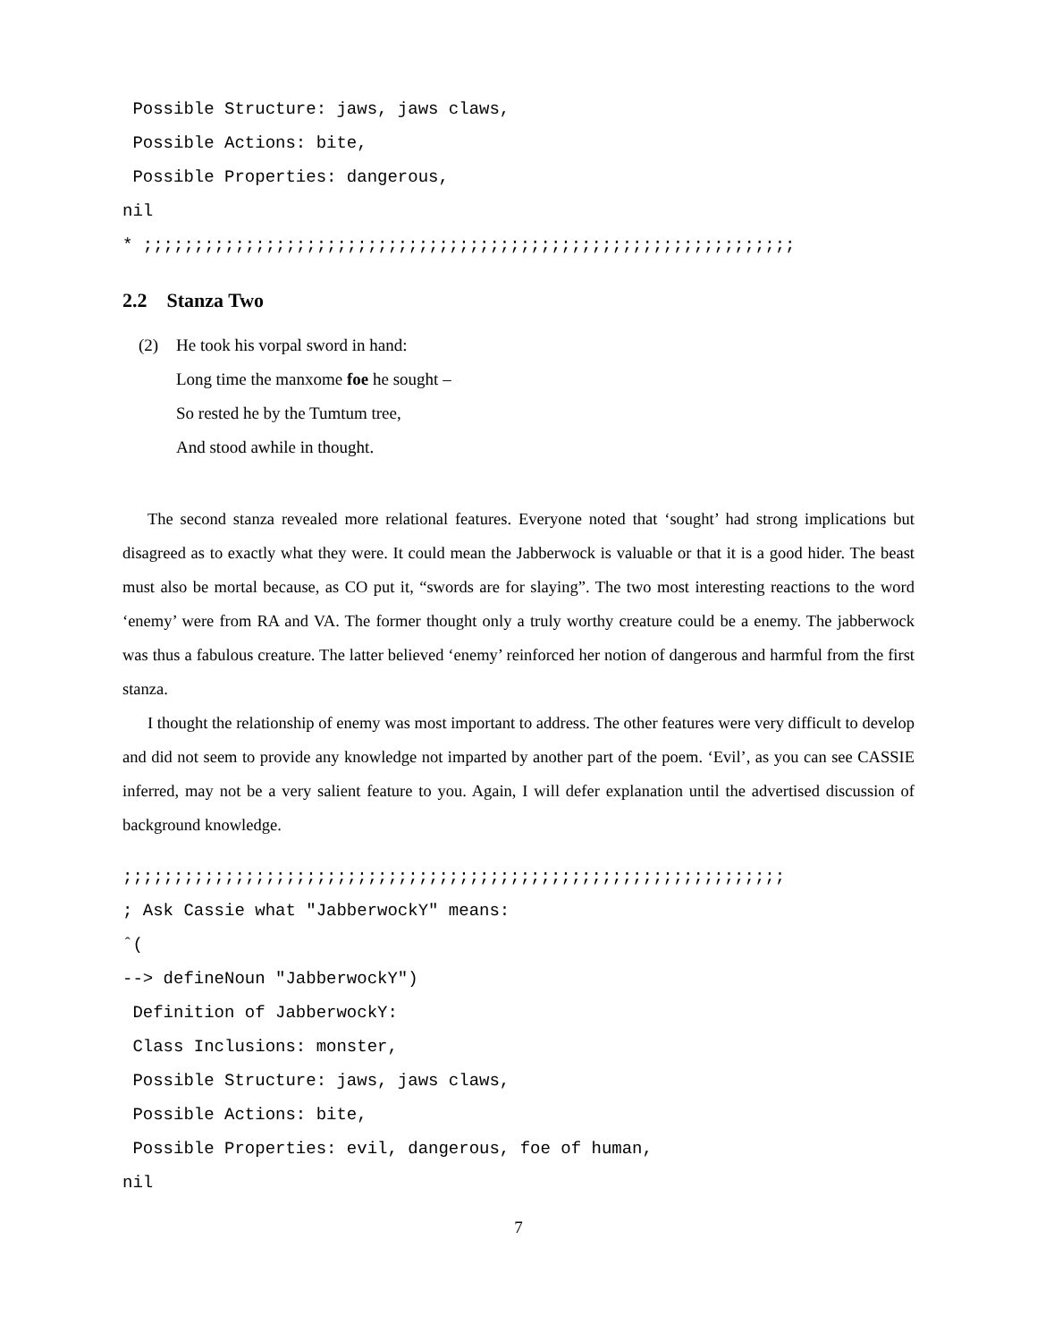Possible Structure: jaws, jaws claws, Possible Actions: bite, Possible Properties: dangerous, nil * ;;;;;;;;;;;;;;;;;;;;;;;;;;;;;;;;;;;;;;;;;;;;;;;;;;;;;;;;;;;;;;;;
2.2 Stanza Two
(2) He took his vorpal sword in hand:
Long time the manxome foe he sought –
So rested he by the Tumtum tree,
And stood awhile in thought.
The second stanza revealed more relational features. Everyone noted that ‘sought’ had strong implications but disagreed as to exactly what they were. It could mean the Jabberwock is valuable or that it is a good hider. The beast must also be mortal because, as CO put it, “swords are for slaying”. The two most interesting reactions to the word ‘enemy’ were from RA and VA. The former thought only a truly worthy creature could be a enemy. The jabberwock was thus a fabulous creature. The latter believed ‘enemy’ reinforced her notion of dangerous and harmful from the first stanza.
I thought the relationship of enemy was most important to address. The other features were very difficult to develop and did not seem to provide any knowledge not imparted by another part of the poem. ‘Evil’, as you can see CASSIE inferred, may not be a very salient feature to you. Again, I will defer explanation until the advertised discussion of background knowledge.
;;;;;;;;;;;;;;;;;;;;;;;;;;;;;;;;;;;;;;;;;;;;;;;;;;;;;;;;;;;;;;;;; ; Ask Cassie what "JabberwockY" means: ˆ( --> defineNoun "JabberwockY") Definition of JabberwockY: Class Inclusions: monster, Possible Structure: jaws, jaws claws, Possible Actions: bite, Possible Properties: evil, dangerous, foe of human, nil
7